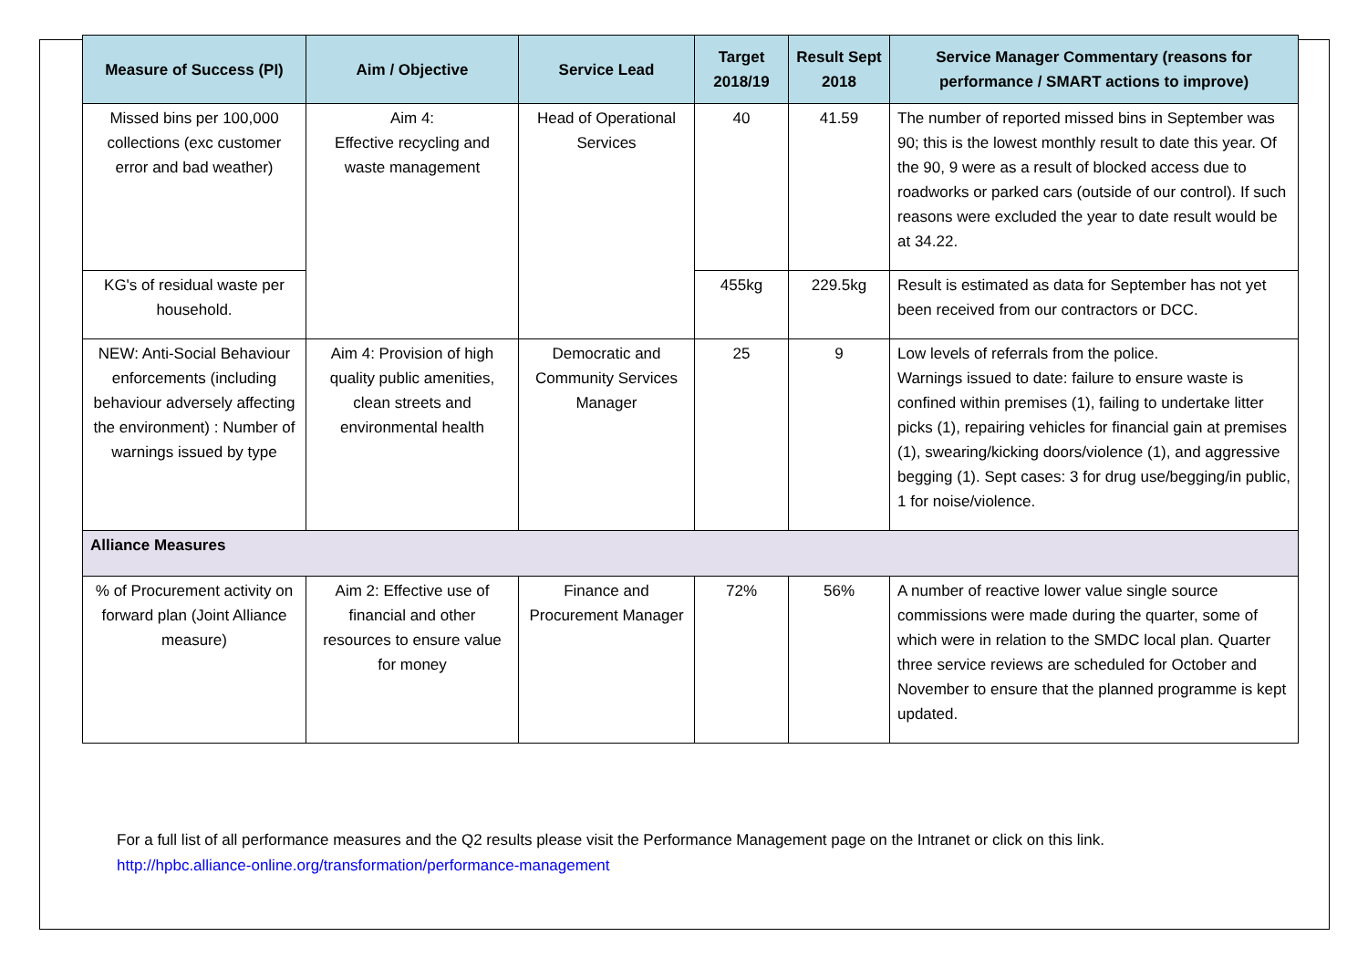| Measure of Success (PI) | Aim / Objective | Service Lead | Target 2018/19 | Result Sept 2018 | Service Manager Commentary (reasons for performance / SMART actions to improve) |
| --- | --- | --- | --- | --- | --- |
| Missed bins per 100,000 collections (exc customer error and bad weather) | Aim 4: Effective recycling and waste management | Head of Operational Services | 40 | 41.59 | The number of reported missed bins in September was 90; this is the lowest monthly result to date this year. Of the 90, 9 were as a result of blocked access due to roadworks or parked cars (outside of our control). If such reasons were excluded the year to date result would be at 34.22. |
| KG's of residual waste per household. | | | 455kg | 229.5kg | Result is estimated as data for September has not yet been received from our contractors or DCC. |
| NEW: Anti-Social Behaviour enforcements (including behaviour adversely affecting the environment) : Number of warnings issued by type | Aim 4: Provision of high quality public amenities, clean streets and environmental health | Democratic and Community Services Manager | 25 | 9 | Low levels of referrals from the police. Warnings issued to date: failure to ensure waste is confined within premises (1), failing to undertake litter picks (1), repairing vehicles for financial gain at premises (1), swearing/kicking doors/violence (1), and aggressive begging (1). Sept cases: 3 for drug use/begging/in public, 1 for noise/violence. |
| Alliance Measures | | | | | |
| % of Procurement activity on forward plan (Joint Alliance measure) | Aim 2: Effective use of financial and other resources to ensure value for money | Finance and Procurement Manager | 72% | 56% | A number of reactive lower value single source commissions were made during the quarter, some of which were in relation to the SMDC local plan. Quarter three service reviews are scheduled for October and November to ensure that the planned programme is kept updated. |
For a full list of all performance measures and the Q2 results please visit the Performance Management page on the Intranet or click on this link.
http://hpbc.alliance-online.org/transformation/performance-management